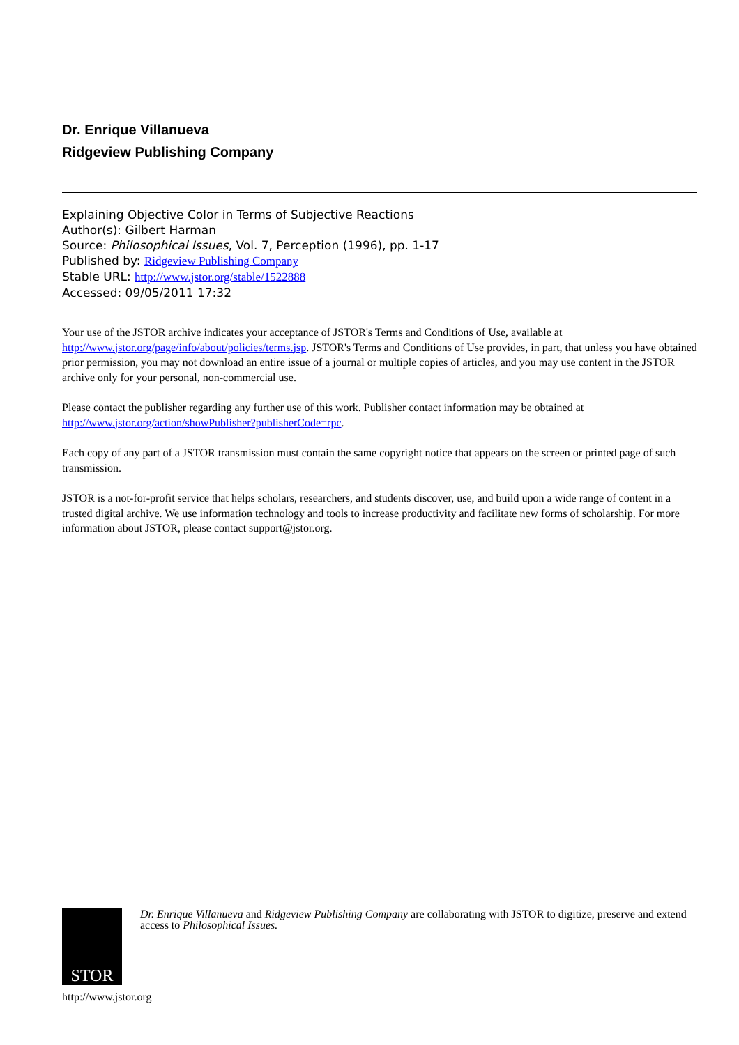Dr. Enrique Villanueva
Ridgeview Publishing Company
Explaining Objective Color in Terms of Subjective Reactions
Author(s): Gilbert Harman
Source: Philosophical Issues, Vol. 7, Perception (1996), pp. 1-17
Published by: Ridgeview Publishing Company
Stable URL: http://www.jstor.org/stable/1522888
Accessed: 09/05/2011 17:32
Your use of the JSTOR archive indicates your acceptance of JSTOR's Terms and Conditions of Use, available at http://www.jstor.org/page/info/about/policies/terms.jsp. JSTOR's Terms and Conditions of Use provides, in part, that unless you have obtained prior permission, you may not download an entire issue of a journal or multiple copies of articles, and you may use content in the JSTOR archive only for your personal, non-commercial use.
Please contact the publisher regarding any further use of this work. Publisher contact information may be obtained at http://www.jstor.org/action/showPublisher?publisherCode=rpc.
Each copy of any part of a JSTOR transmission must contain the same copyright notice that appears on the screen or printed page of such transmission.
JSTOR is a not-for-profit service that helps scholars, researchers, and students discover, use, and build upon a wide range of content in a trusted digital archive. We use information technology and tools to increase productivity and facilitate new forms of scholarship. For more information about JSTOR, please contact support@jstor.org.
STOR
Dr. Enrique Villanueva and Ridgeview Publishing Company are collaborating with JSTOR to digitize, preserve and extend access to Philosophical Issues.
http://www.jstor.org